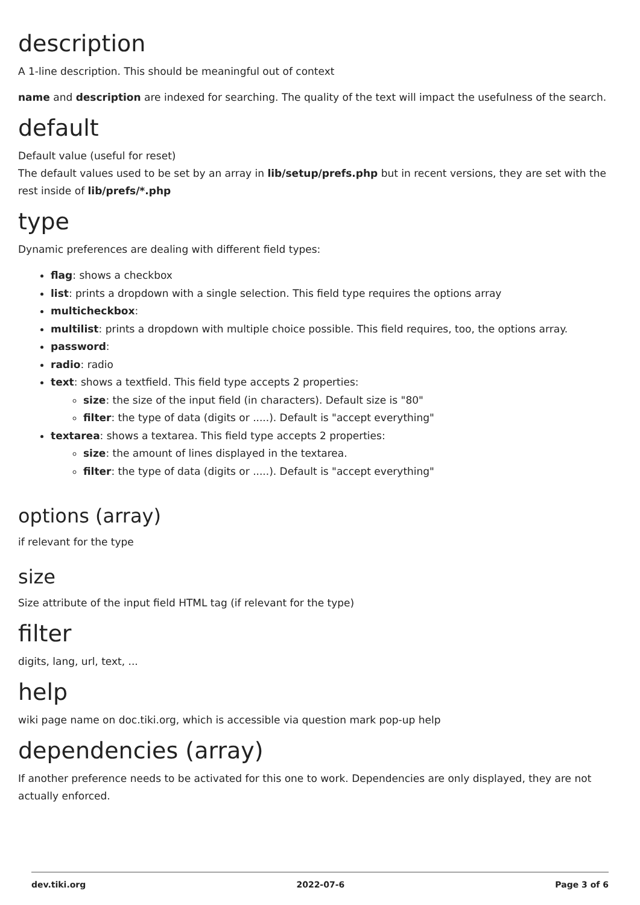description
A 1-line description. This should be meaningful out of context
name and description are indexed for searching. The quality of the text will impact the usefulness of the search.
default
Default value (useful for reset)
The default values used to be set by an array in lib/setup/prefs.php but in recent versions, they are set with the rest inside of lib/prefs/*.php
type
Dynamic preferences are dealing with different field types:
flag: shows a checkbox
list: prints a dropdown with a single selection. This field type requires the options array
multicheckbox:
multilist: prints a dropdown with multiple choice possible. This field requires, too, the options array.
password:
radio: radio
text: shows a textfield. This field type accepts 2 properties:
size: the size of the input field (in characters). Default size is "80"
filter: the type of data (digits or .....). Default is "accept everything"
textarea: shows a textarea. This field type accepts 2 properties:
size: the amount of lines displayed in the textarea.
filter: the type of data (digits or .....). Default is "accept everything"
options (array)
if relevant for the type
size
Size attribute of the input field HTML tag (if relevant for the type)
filter
digits, lang, url, text, ...
help
wiki page name on doc.tiki.org, which is accessible via question mark pop-up help
dependencies (array)
If another preference needs to be activated for this one to work. Dependencies are only displayed, they are not actually enforced.
dev.tiki.org 2022-07-6 Page 3 of 6